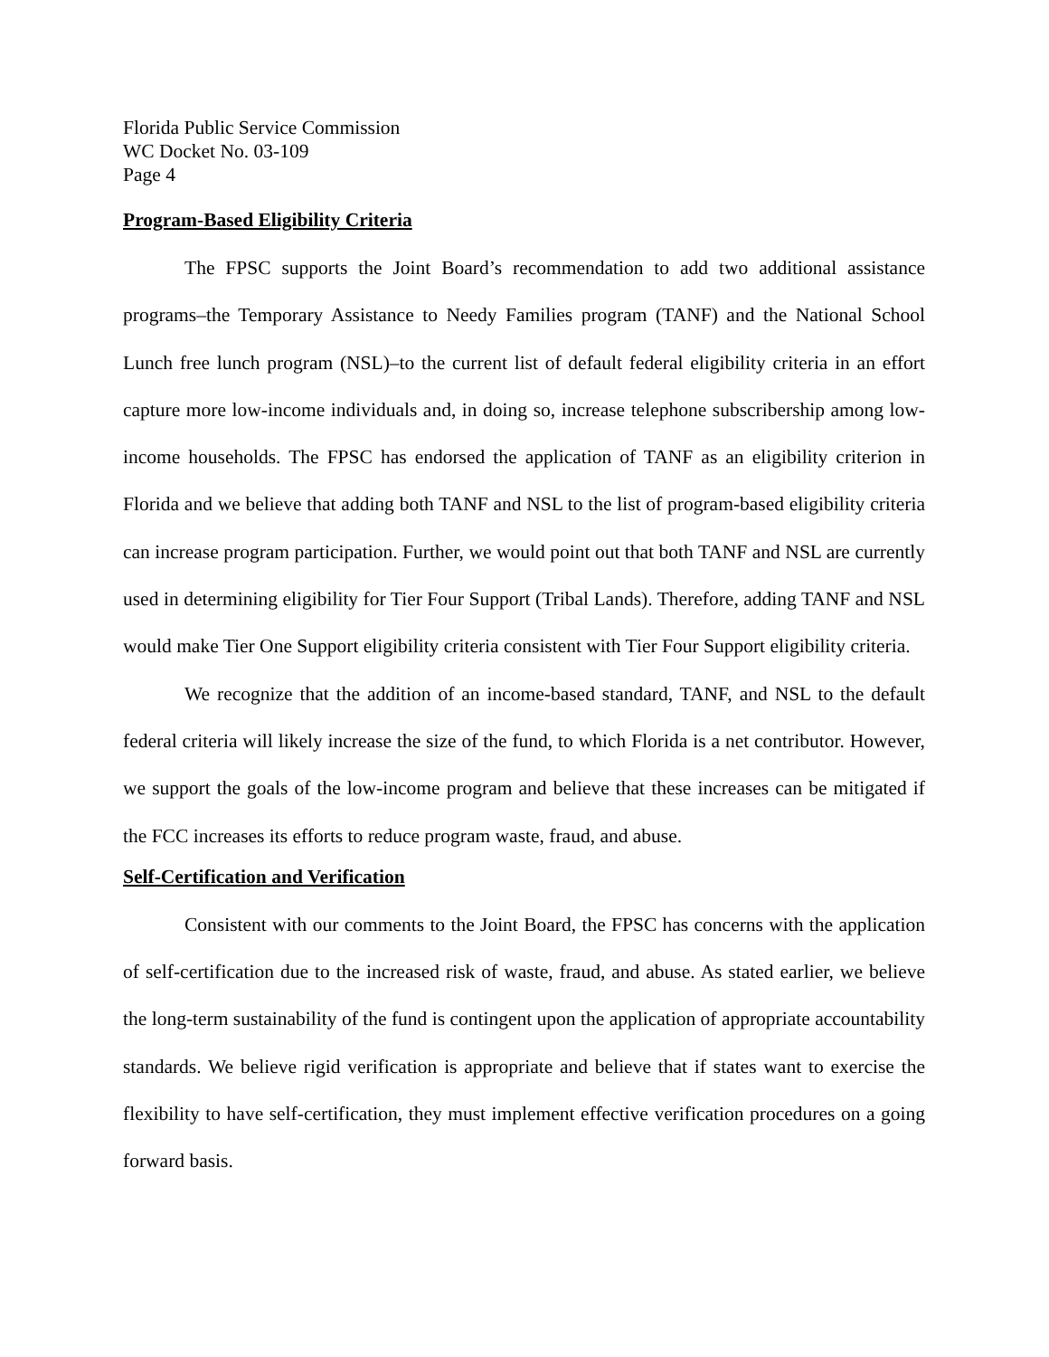Florida Public Service Commission
WC Docket No. 03-109
Page 4
Program-Based Eligibility Criteria
The FPSC supports the Joint Board’s recommendation to add two additional assistance programs–the Temporary Assistance to Needy Families program (TANF) and the National School Lunch free lunch program (NSL)–to the current list of default federal eligibility criteria in an effort capture more low-income individuals and, in doing so, increase telephone subscribership among low-income households. The FPSC has endorsed the application of TANF as an eligibility criterion in Florida and we believe that adding both TANF and NSL to the list of program-based eligibility criteria can increase program participation. Further, we would point out that both TANF and NSL are currently used in determining eligibility for Tier Four Support (Tribal Lands). Therefore, adding TANF and NSL would make Tier One Support eligibility criteria consistent with Tier Four Support eligibility criteria.
We recognize that the addition of an income-based standard, TANF, and NSL to the default federal criteria will likely increase the size of the fund, to which Florida is a net contributor. However, we support the goals of the low-income program and believe that these increases can be mitigated if the FCC increases its efforts to reduce program waste, fraud, and abuse.
Self-Certification and Verification
Consistent with our comments to the Joint Board, the FPSC has concerns with the application of self-certification due to the increased risk of waste, fraud, and abuse. As stated earlier, we believe the long-term sustainability of the fund is contingent upon the application of appropriate accountability standards. We believe rigid verification is appropriate and believe that if states want to exercise the flexibility to have self-certification, they must implement effective verification procedures on a going forward basis.